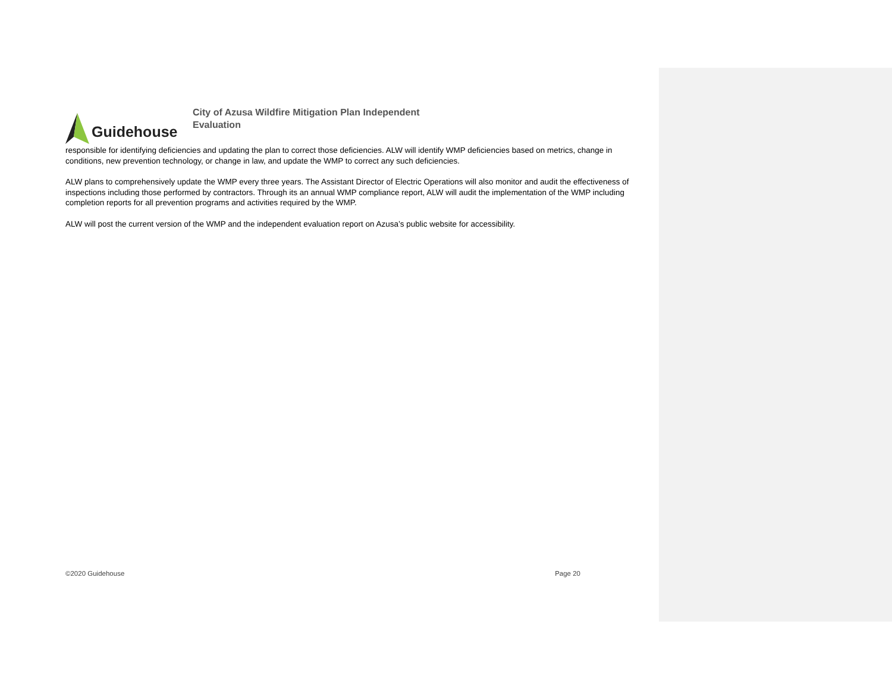Guidehouse
City of Azusa Wildfire Mitigation Plan Independent Evaluation
responsible for identifying deficiencies and updating the plan to correct those deficiencies. ALW will identify WMP deficiencies based on metrics, change in conditions, new prevention technology, or change in law, and update the WMP to correct any such deficiencies.
ALW plans to comprehensively update the WMP every three years. The Assistant Director of Electric Operations will also monitor and audit the effectiveness of inspections including those performed by contractors. Through its an annual WMP compliance report, ALW will audit the implementation of the WMP including completion reports for all prevention programs and activities required by the WMP.
ALW will post the current version of the WMP and the independent evaluation report on Azusa’s public website for accessibility.
©2020 Guidehouse Page 20